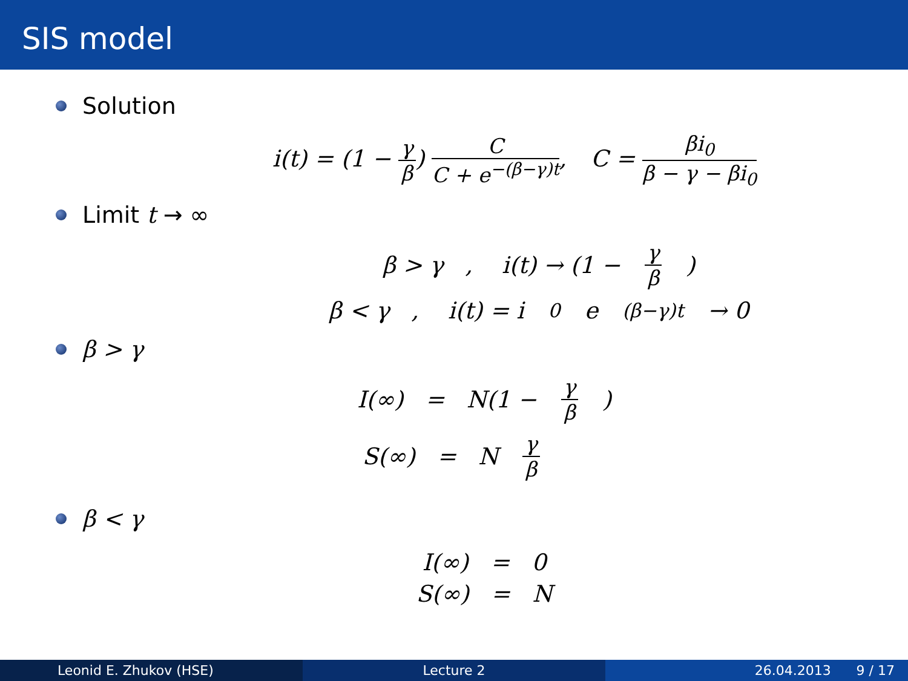SIS model
Solution
i(t) = (1 − γ β) C C + e<sup>−(β−γ)t</sup>, C = βi<sub>0</sub> β − γ − βi<sub>0</sub>
Limit t → ∞
β > γ , i(t) → (1 − γ β)
β < γ , i(t) = i<sub>0</sub>e<sup>(β−γ)t</sup> → 0
β > γ
I(∞) = N(1 − γ β)
S(∞) = N γ β
β < γ
I(∞) = 0
S(∞) = N
Leonid E. Zhukov (HSE) Lecture 2 26.04.2013 9 / 17